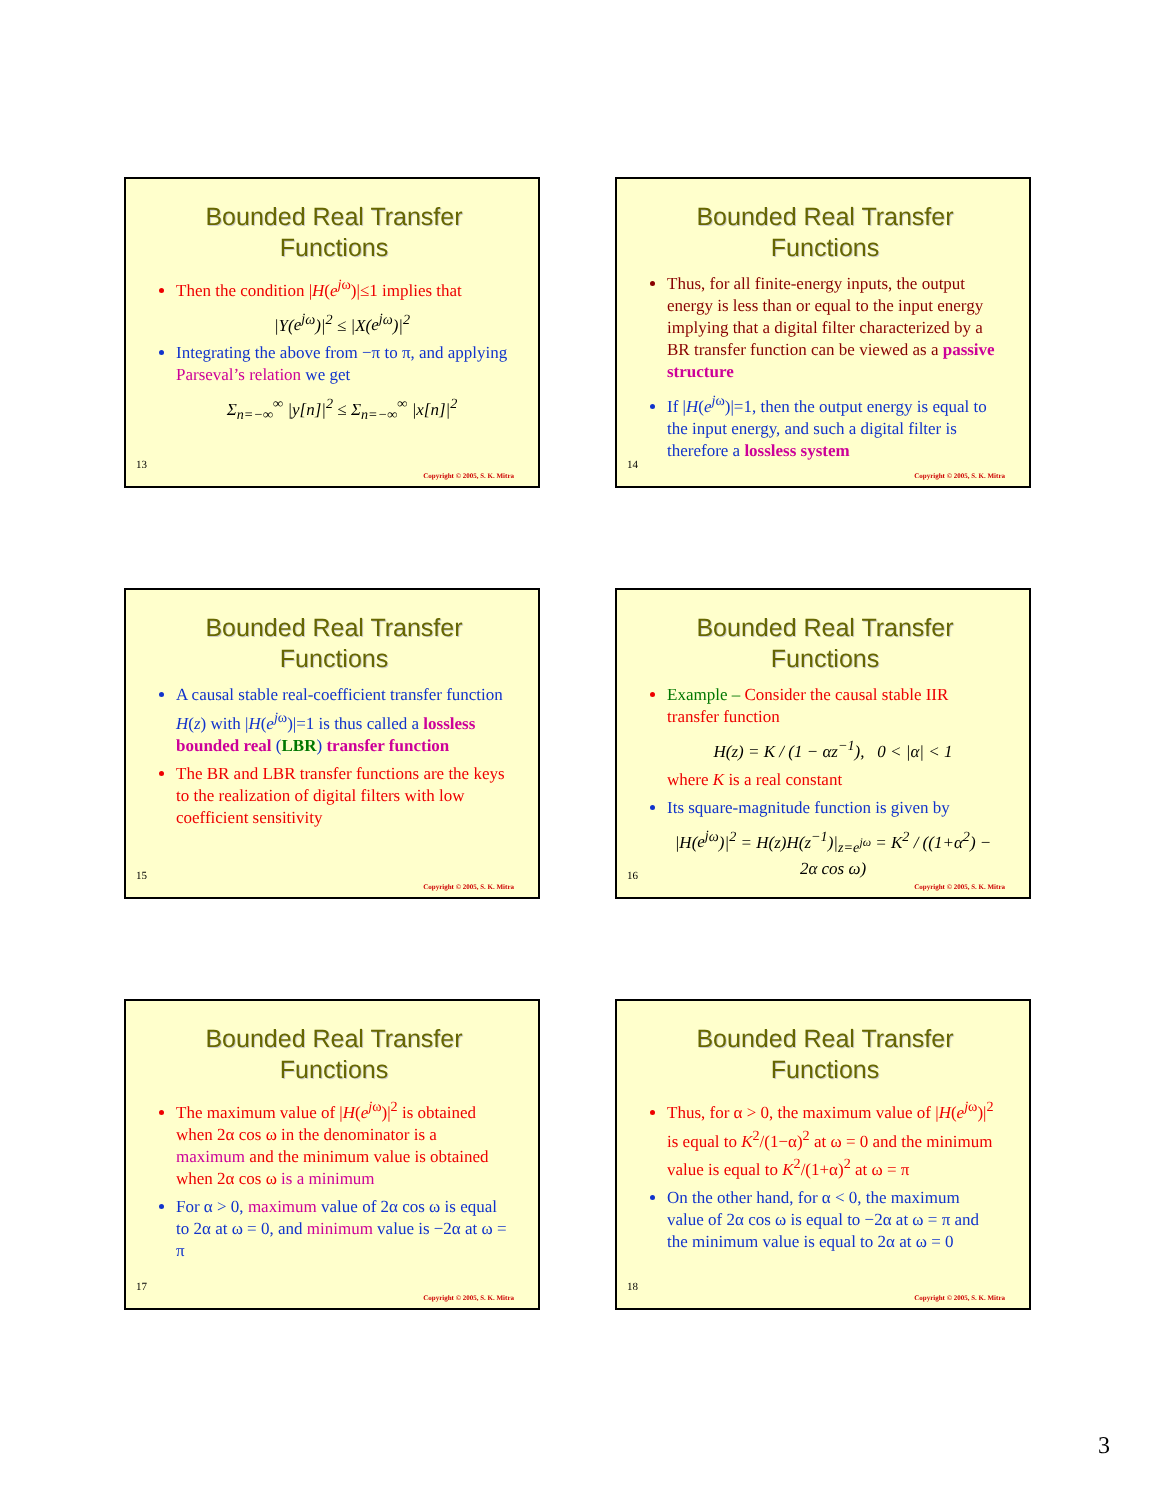Bounded Real Transfer Functions
Then the condition |H(e<sup>j</sup><sup>ω</sup>)|≤1 implies that
|Y(e<sup>j</sup><sup>ω</sup>)|<sup>2</sup> ≤ |X(e<sup>j</sup><sup>ω</sup>)|<sup>2</sup>
Integrating the above from −π to π, and applying Parseval’s relation we get
Σ<sub>n=−∞</sub><sup>∞</sup> |y[n]|<sup>2</sup> ≤ Σ<sub>n=−∞</sub><sup>∞</sup> |x[n]|<sup>2</sup>
13
Copyright © 2005, S. K. Mitra
Bounded Real Transfer Functions
Thus, for all finite-energy inputs, the output energy is less than or equal to the input energy implying that a digital filter characterized by a BR transfer function can be viewed as a passive structure
If |H(e<sup>j</sup><sup>ω</sup>)|=1, then the output energy is equal to the input energy, and such a digital filter is therefore a lossless system
14
Copyright © 2005, S. K. Mitra
Bounded Real Transfer Functions
A causal stable real-coefficient transfer function H(z) with |H(e<sup>j</sup><sup>ω</sup>)|=1 is thus called a lossless bounded real (LBR) transfer function
The BR and LBR transfer functions are the keys to the realization of digital filters with low coefficient sensitivity
15
Copyright © 2005, S. K. Mitra
Bounded Real Transfer Functions
Example – Consider the causal stable IIR transfer function
H(z) = K / (1 − αz<sup>−1</sup>), 0 < |α| < 1
where K is a real constant
Its square-magnitude function is given by
|H(e<sup>j</sup><sup>ω</sup>)|<sup>2</sup> = H(z)H(z<sup>−1</sup>)|<sub>z=e<sup>jω</sup></sub> = K<sup>2</sup> / ((1+α<sup>2</sup>) − 2α cos ω)
16
Copyright © 2005, S. K. Mitra
Bounded Real Transfer Functions
The maximum value of |H(e<sup>j</sup><sup>ω</sup>)|<sup>2</sup> is obtained when 2α cos ω in the denominator is a maximum and the minimum value is obtained when 2α cos ω is a minimum
For α > 0, maximum value of 2α cos ω is equal to 2α at ω = 0, and minimum value is −2α at ω = π
17
Copyright © 2005, S. K. Mitra
Bounded Real Transfer Functions
Thus, for α > 0, the maximum value of |H(e<sup>j</sup><sup>ω</sup>)|<sup>2</sup> is equal to K<sup>2</sup>/(1−α)<sup>2</sup> at ω = 0 and the minimum value is equal to K<sup>2</sup>/(1+α)<sup>2</sup> at ω = π
On the other hand, for α < 0, the maximum value of 2α cos ω is equal to −2α at ω = π and the minimum value is equal to 2α at ω = 0
18
Copyright © 2005, S. K. Mitra
3